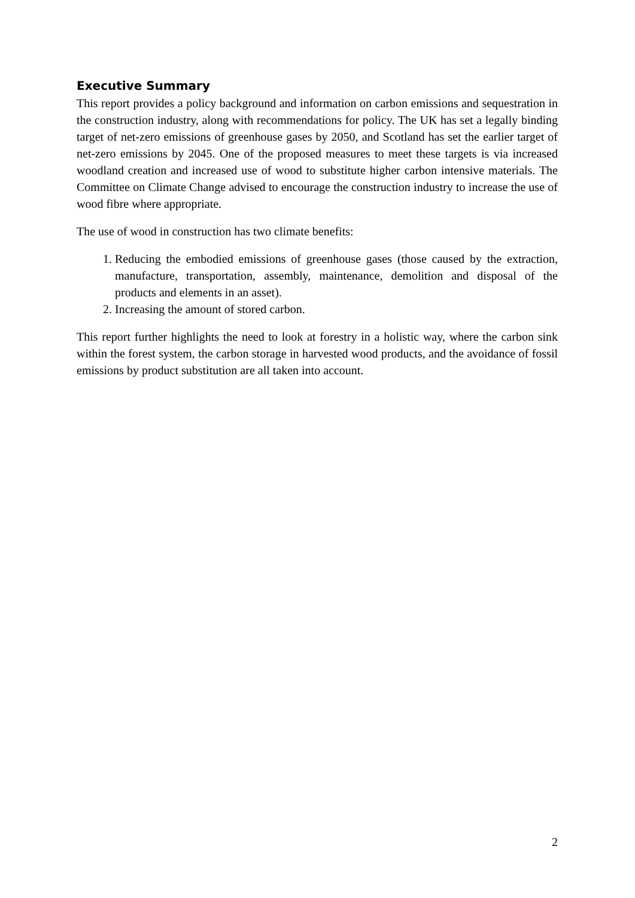Executive Summary
This report provides a policy background and information on carbon emissions and sequestration in the construction industry, along with recommendations for policy. The UK has set a legally binding target of net-zero emissions of greenhouse gases by 2050, and Scotland has set the earlier target of net-zero emissions by 2045. One of the proposed measures to meet these targets is via increased woodland creation and increased use of wood to substitute higher carbon intensive materials. The Committee on Climate Change advised to encourage the construction industry to increase the use of wood fibre where appropriate.
The use of wood in construction has two climate benefits:
1. Reducing the embodied emissions of greenhouse gases (those caused by the extraction, manufacture, transportation, assembly, maintenance, demolition and disposal of the products and elements in an asset).
2. Increasing the amount of stored carbon.
This report further highlights the need to look at forestry in a holistic way, where the carbon sink within the forest system, the carbon storage in harvested wood products, and the avoidance of fossil emissions by product substitution are all taken into account.
2